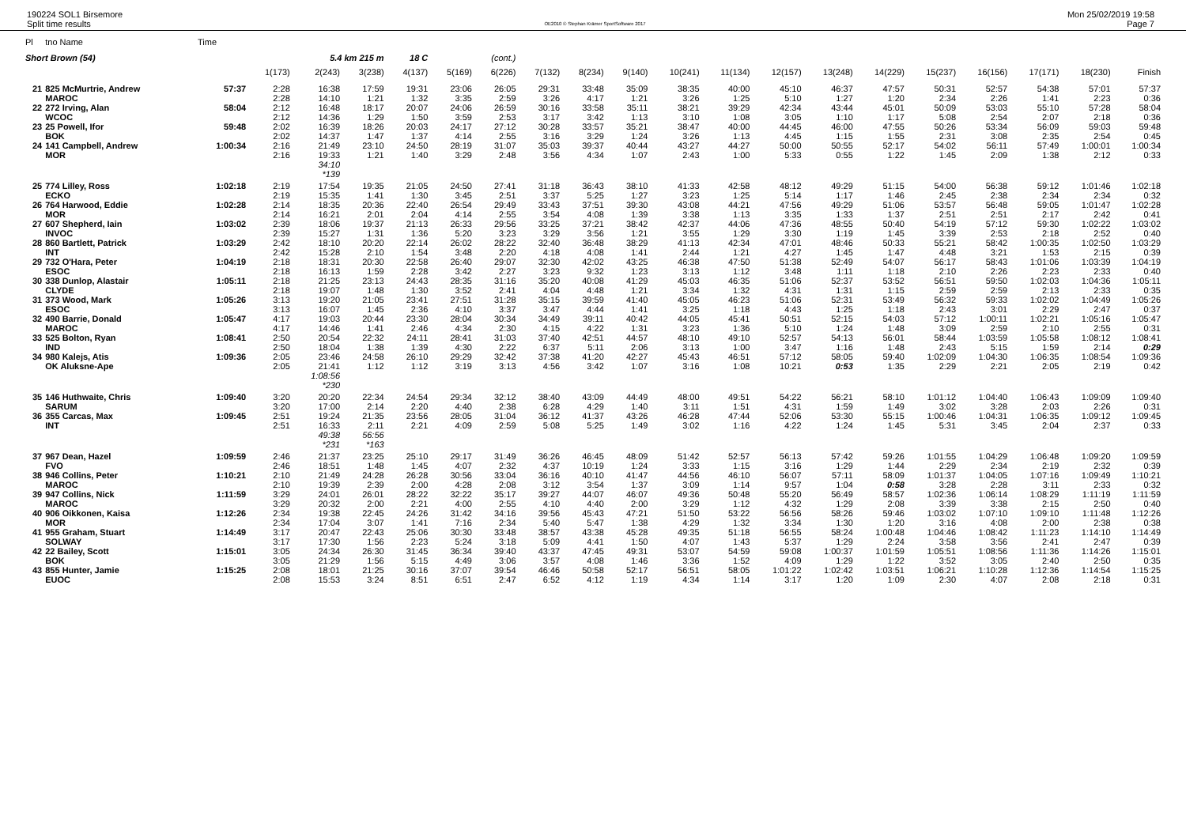190224 SOL1 Birsemore
Split time results
OE2010 © Stephan Krämer SportSoftware 2017
Mon 25/02/2019 19:58
Page 7
| Pl | tno Name | Time | | | | | | | | | | | | | | | | | | | |
| Short Brown (54) | | | | 5.4 km 215 m | | 18 C | | (cont.) | | | | | | | | | | | | | |
| | | | 1(173) | 2(243) | 3(238) | 4(137) | 5(169) | 6(226) | 7(132) | 8(234) | 9(140) | 10(241) | 11(134) | 12(157) | 13(248) | 14(229) | 15(237) | 16(156) | 17(171) | 18(230) | Finish |
| 21 | 825 McMurtrie, Andrew | 57:37 | 2:28 | 16:38 | 17:59 | 19:31 | 23:06 | 26:05 | 29:31 | 33:48 | 35:09 | 38:35 | 40:00 | 45:10 | 46:37 | 47:57 | 50:31 | 52:57 | 54:38 | 57:01 | 57:37 |
| | MAROC | | 2:28 | 14:10 | 1:21 | 1:32 | 3:35 | 2:59 | 3:26 | 4:17 | 1:21 | 3:26 | 1:25 | 5:10 | 1:27 | 1:20 | 2:34 | 2:26 | 1:41 | 2:23 | 0:36 |
| 22 | 272 Irving, Alan | 58:04 | 2:12 | 16:48 | 18:17 | 20:07 | 24:06 | 26:59 | 30:16 | 33:58 | 35:11 | 38:21 | 39:29 | 42:34 | 43:44 | 45:01 | 50:09 | 53:03 | 55:10 | 57:28 | 58:04 |
| | WCOC | | 2:12 | 14:36 | 1:29 | 1:50 | 3:59 | 2:53 | 3:17 | 3:42 | 1:13 | 3:10 | 1:08 | 3:05 | 1:10 | 1:17 | 5:08 | 2:54 | 2:07 | 2:18 | 0:36 |
| 23 | 25 Powell, Ifor | 59:48 | 2:02 | 16:39 | 18:26 | 20:03 | 24:17 | 27:12 | 30:28 | 33:57 | 35:21 | 38:47 | 40:00 | 44:45 | 46:00 | 47:55 | 50:26 | 53:34 | 56:09 | 59:03 | 59:48 |
| | BOK | | 2:02 | 14:37 | 1:47 | 1:37 | 4:14 | 2:55 | 3:16 | 3:29 | 1:24 | 3:26 | 1:13 | 4:45 | 1:15 | 1:55 | 2:31 | 3:08 | 2:35 | 2:54 | 0:45 |
| 24 | 141 Campbell, Andrew | 1:00:34 | 2:16 | 21:49 | 23:10 | 24:50 | 28:19 | 31:07 | 35:03 | 39:37 | 40:44 | 43:27 | 44:27 | 50:00 | 50:55 | 52:17 | 54:02 | 56:11 | 57:49 | 1:00:01 | 1:00:34 |
| | MOR | | 2:16 | 19:33 | 1:21 | 1:40 | 3:29 | 2:48 | 3:56 | 4:34 | 1:07 | 2:43 | 1:00 | 5:33 | 0:55 | 1:22 | 1:45 | 2:09 | 1:38 | 2:12 | 0:33 |
| | | | | 34:10 *139 | | | | | | | | | | | | | | | | | |
| 25 | 774 Lilley, Ross | 1:02:18 | 2:19 | 17:54 | 19:35 | 21:05 | 24:50 | 27:41 | 31:18 | 36:43 | 38:10 | 41:33 | 42:58 | 48:12 | 49:29 | 51:15 | 54:00 | 56:38 | 59:12 | 1:01:46 | 1:02:18 |
| | ECKO | | 2:19 | 15:35 | 1:41 | 1:30 | 3:45 | 2:51 | 3:37 | 5:25 | 1:27 | 3:23 | 1:25 | 5:14 | 1:17 | 1:46 | 2:45 | 2:38 | 2:34 | 2:34 | 0:32 |
| 26 | 764 Harwood, Eddie | 1:02:28 | 2:14 | 18:35 | 20:36 | 22:40 | 26:54 | 29:49 | 33:43 | 37:51 | 39:30 | 43:08 | 44:21 | 47:56 | 49:29 | 51:06 | 53:57 | 56:48 | 59:05 | 1:01:47 | 1:02:28 |
| | MOR | | 2:14 | 16:21 | 2:01 | 2:04 | 4:14 | 2:55 | 3:54 | 4:08 | 1:39 | 3:38 | 1:13 | 3:35 | 1:33 | 1:37 | 2:51 | 2:51 | 2:17 | 2:42 | 0:41 |
| 27 | 607 Shepherd, Iain | 1:03:02 | 2:39 | 18:06 | 19:37 | 21:13 | 26:33 | 29:56 | 33:25 | 37:21 | 38:42 | 42:37 | 44:06 | 47:36 | 48:55 | 50:40 | 54:19 | 57:12 | 59:30 | 1:02:22 | 1:03:02 |
| | INVOC | | 2:39 | 15:27 | 1:31 | 1:36 | 5:20 | 3:23 | 3:29 | 3:56 | 1:21 | 3:55 | 1:29 | 3:30 | 1:19 | 1:45 | 3:39 | 2:53 | 2:18 | 2:52 | 0:40 |
| 28 | 860 Bartlett, Patrick | 1:03:29 | 2:42 | 18:10 | 20:20 | 22:14 | 26:02 | 28:22 | 32:40 | 36:48 | 38:29 | 41:13 | 42:34 | 47:01 | 48:46 | 50:33 | 55:21 | 58:42 | 1:00:35 | 1:02:50 | 1:03:29 |
| | INT | | 2:42 | 15:28 | 2:10 | 1:54 | 3:48 | 2:20 | 4:18 | 4:08 | 1:41 | 2:44 | 1:21 | 4:27 | 1:45 | 1:47 | 4:48 | 3:21 | 1:53 | 2:15 | 0:39 |
| 29 | 732 O'Hara, Peter | 1:04:19 | 2:18 | 18:31 | 20:30 | 22:58 | 26:40 | 29:07 | 32:30 | 42:02 | 43:25 | 46:38 | 47:50 | 51:38 | 52:49 | 54:07 | 56:17 | 58:43 | 1:01:06 | 1:03:39 | 1:04:19 |
| | ESOC | | 2:18 | 16:13 | 1:59 | 2:28 | 3:42 | 2:27 | 3:23 | 9:32 | 1:23 | 3:13 | 1:12 | 3:48 | 1:11 | 1:18 | 2:10 | 2:26 | 2:23 | 2:33 | 0:40 |
| 30 | 338 Dunlop, Alastair | 1:05:11 | 2:18 | 21:25 | 23:13 | 24:43 | 28:35 | 31:16 | 35:20 | 40:08 | 41:29 | 45:03 | 46:35 | 51:06 | 52:37 | 53:52 | 56:51 | 59:50 | 1:02:03 | 1:04:36 | 1:05:11 |
| | CLYDE | | 2:18 | 19:07 | 1:48 | 1:30 | 3:52 | 2:41 | 4:04 | 4:48 | 1:21 | 3:34 | 1:32 | 4:31 | 1:31 | 1:15 | 2:59 | 2:59 | 2:13 | 2:33 | 0:35 |
| 31 | 373 Wood, Mark | 1:05:26 | 3:13 | 19:20 | 21:05 | 23:41 | 27:51 | 31:28 | 35:15 | 39:59 | 41:40 | 45:05 | 46:23 | 51:06 | 52:31 | 53:49 | 56:32 | 59:33 | 1:02:02 | 1:04:49 | 1:05:26 |
| | ESOC | | 3:13 | 16:07 | 1:45 | 2:36 | 4:10 | 3:37 | 3:47 | 4:44 | 1:41 | 3:25 | 1:18 | 4:43 | 1:25 | 1:18 | 2:43 | 3:01 | 2:29 | 2:47 | 0:37 |
| 32 | 490 Barrie, Donald | 1:05:47 | 4:17 | 19:03 | 20:44 | 23:30 | 28:04 | 30:34 | 34:49 | 39:11 | 40:42 | 44:05 | 45:41 | 50:51 | 52:15 | 54:03 | 57:12 | 1:00:11 | 1:02:21 | 1:05:16 | 1:05:47 |
| | MAROC | | 4:17 | 14:46 | 1:41 | 2:46 | 4:34 | 2:30 | 4:15 | 4:22 | 1:31 | 3:23 | 1:36 | 5:10 | 1:24 | 1:48 | 3:09 | 2:59 | 2:10 | 2:55 | 0:31 |
| 33 | 525 Bolton, Ryan | 1:08:41 | 2:50 | 20:54 | 22:32 | 24:11 | 28:41 | 31:03 | 37:40 | 42:51 | 44:57 | 48:10 | 49:10 | 52:57 | 54:13 | 56:01 | 58:44 | 1:03:59 | 1:05:58 | 1:08:12 | 1:08:41 |
| | IND | | 2:50 | 18:04 | 1:38 | 1:39 | 4:30 | 2:22 | 6:37 | 5:11 | 2:06 | 3:13 | 1:00 | 3:47 | 1:16 | 1:48 | 2:43 | 5:15 | 1:59 | 2:14 | 0:29 |
| 34 | 980 Kalejs, Atis | 1:09:36 | 2:05 | 23:46 | 24:58 | 26:10 | 29:29 | 32:42 | 37:38 | 41:20 | 42:27 | 45:43 | 46:51 | 57:12 | 58:05 | 59:40 | 1:02:09 | 1:04:30 | 1:06:35 | 1:08:54 | 1:09:36 |
| | OK Aluksne-Ape | | 2:05 | 21:41 | 1:12 | 1:12 | 3:19 | 3:13 | 4:56 | 3:42 | 1:07 | 3:16 | 1:08 | 10:21 | 0:53 | 1:35 | 2:29 | 2:21 | 2:05 | 2:19 | 0:42 |
| | | | | 1:08:56 *230 | | | | | | | | | | | | | | | | | |
| 35 | 146 Huthwaite, Chris | 1:09:40 | 3:20 | 20:20 | 22:34 | 24:54 | 29:34 | 32:12 | 38:40 | 43:09 | 44:49 | 48:00 | 49:51 | 54:22 | 56:21 | 58:10 | 1:01:12 | 1:04:40 | 1:06:43 | 1:09:09 | 1:09:40 |
| | SARUM | | 3:20 | 17:00 | 2:14 | 2:20 | 4:40 | 2:38 | 6:28 | 4:29 | 1:40 | 3:11 | 1:51 | 4:31 | 1:59 | 1:49 | 3:02 | 3:28 | 2:03 | 2:26 | 0:31 |
| 36 | 355 Carcas, Max | 1:09:45 | 2:51 | 19:24 | 21:35 | 23:56 | 28:05 | 31:04 | 36:12 | 41:37 | 43:26 | 46:28 | 47:44 | 52:06 | 53:30 | 55:15 | 1:00:46 | 1:04:31 | 1:06:35 | 1:09:12 | 1:09:45 |
| | INT | | 2:51 | 16:33 | 2:11 | 2:21 | 4:09 | 2:59 | 5:08 | 5:25 | 1:49 | 3:02 | 1:16 | 4:22 | 1:24 | 1:45 | 5:31 | 3:45 | 2:04 | 2:37 | 0:33 |
| | | | | 49:38 *231 | 56:56 *163 | | | | | | | | | | | | | | | | |
| 37 | 967 Dean, Hazel | 1:09:59 | 2:46 | 21:37 | 23:25 | 25:10 | 29:17 | 31:49 | 36:26 | 46:45 | 48:09 | 51:42 | 52:57 | 56:13 | 57:42 | 59:26 | 1:01:55 | 1:04:29 | 1:06:48 | 1:09:20 | 1:09:59 |
| | FVO | | 2:46 | 18:51 | 1:48 | 1:45 | 4:07 | 2:32 | 4:37 | 10:19 | 1:24 | 3:33 | 1:15 | 3:16 | 1:29 | 1:44 | 2:29 | 2:34 | 2:19 | 2:32 | 0:39 |
| 38 | 946 Collins, Peter | 1:10:21 | 2:10 | 21:49 | 24:28 | 26:28 | 30:56 | 33:04 | 36:16 | 40:10 | 41:47 | 44:56 | 46:10 | 56:07 | 57:11 | 58:09 | 1:01:37 | 1:04:05 | 1:07:16 | 1:09:49 | 1:10:21 |
| | MAROC | | 2:10 | 19:39 | 2:39 | 2:00 | 4:28 | 2:08 | 3:12 | 3:54 | 1:37 | 3:09 | 1:14 | 9:57 | 1:04 | 0:58 | 3:28 | 2:28 | 3:11 | 2:33 | 0:32 |
| 39 | 947 Collins, Nick | 1:11:59 | 3:29 | 24:01 | 26:01 | 28:22 | 32:22 | 35:17 | 39:27 | 44:07 | 46:07 | 49:36 | 50:48 | 55:20 | 56:49 | 58:57 | 1:02:36 | 1:06:14 | 1:08:29 | 1:11:19 | 1:11:59 |
| | MAROC | | 3:29 | 20:32 | 2:00 | 2:21 | 4:00 | 2:55 | 4:10 | 4:40 | 2:00 | 3:29 | 1:12 | 4:32 | 1:29 | 2:08 | 3:39 | 3:38 | 2:15 | 2:50 | 0:40 |
| 40 | 906 Oikkonen, Kaisa | 1:12:26 | 2:34 | 19:38 | 22:45 | 24:26 | 31:42 | 34:16 | 39:56 | 45:43 | 47:21 | 51:50 | 53:22 | 56:56 | 58:26 | 59:46 | 1:03:02 | 1:07:10 | 1:09:10 | 1:11:48 | 1:12:26 |
| | MOR | | 2:34 | 17:04 | 3:07 | 1:41 | 7:16 | 2:34 | 5:40 | 5:47 | 1:38 | 4:29 | 1:32 | 3:34 | 1:30 | 1:20 | 3:16 | 4:08 | 2:00 | 2:38 | 0:38 |
| 41 | 955 Graham, Stuart | 1:14:49 | 3:17 | 20:47 | 22:43 | 25:06 | 30:30 | 33:48 | 38:57 | 43:38 | 45:28 | 49:35 | 51:18 | 56:55 | 58:24 | 1:00:48 | 1:04:46 | 1:08:42 | 1:11:23 | 1:14:10 | 1:14:49 |
| | SOLWAY | | 3:17 | 17:30 | 1:56 | 2:23 | 5:24 | 3:18 | 5:09 | 4:41 | 1:50 | 4:07 | 1:43 | 5:37 | 1:29 | 2:24 | 3:58 | 3:56 | 2:41 | 2:47 | 0:39 |
| 42 | 22 Bailey, Scott | 1:15:01 | 3:05 | 24:34 | 26:30 | 31:45 | 36:34 | 39:40 | 43:37 | 47:45 | 49:31 | 53:07 | 54:59 | 59:08 | 1:00:37 | 1:01:59 | 1:05:51 | 1:08:56 | 1:11:36 | 1:14:26 | 1:15:01 |
| | BOK | | 3:05 | 21:29 | 1:56 | 5:15 | 4:49 | 3:06 | 3:57 | 4:08 | 1:46 | 3:36 | 1:52 | 4:09 | 1:29 | 1:22 | 3:52 | 3:05 | 2:40 | 2:50 | 0:35 |
| 43 | 855 Hunter, Jamie | 1:15:25 | 2:08 | 18:01 | 21:25 | 30:16 | 37:07 | 39:54 | 46:46 | 50:58 | 52:17 | 56:51 | 58:05 | 1:01:22 | 1:02:42 | 1:03:51 | 1:06:21 | 1:10:28 | 1:12:36 | 1:14:54 | 1:15:25 |
| | EUOC | | 2:08 | 15:53 | 3:24 | 8:51 | 6:51 | 2:47 | 6:52 | 4:12 | 1:19 | 4:34 | 1:14 | 3:17 | 1:20 | 1:09 | 2:30 | 4:07 | 2:08 | 2:18 | 0:31 |